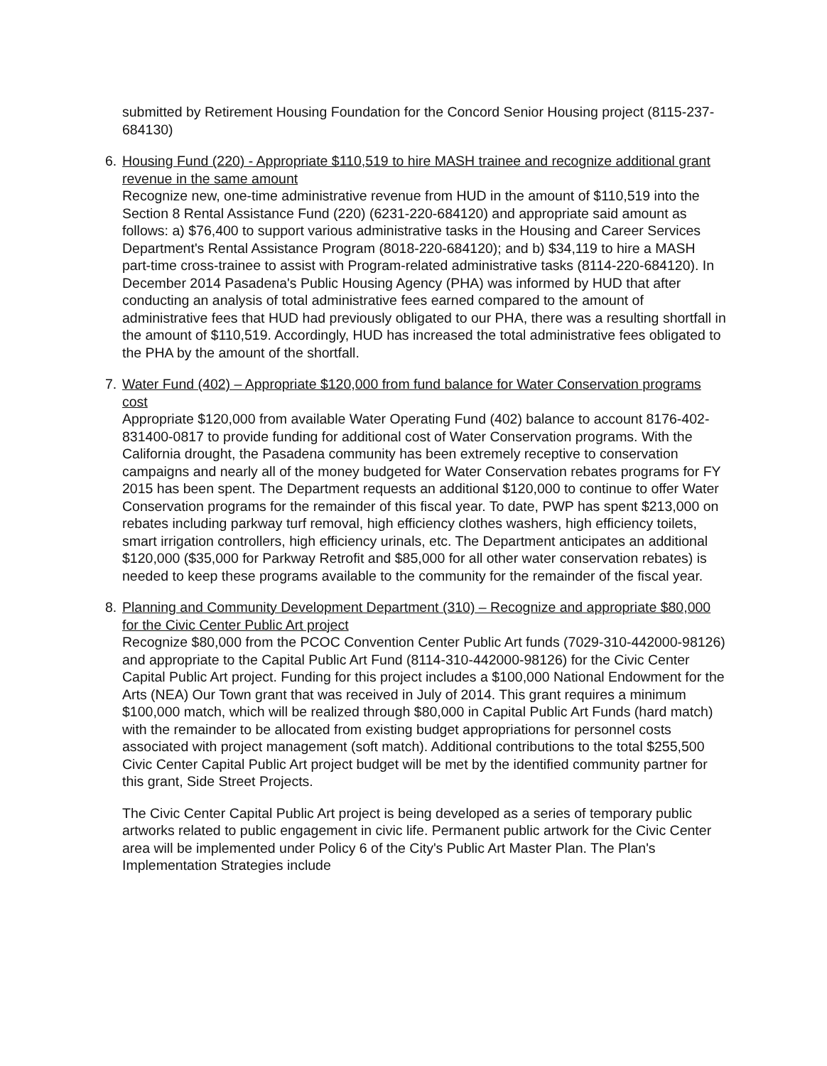submitted by Retirement Housing Foundation for the Concord Senior Housing project (8115-237-684130)
6. Housing Fund (220) - Appropriate $110,519 to hire MASH trainee and recognize additional grant revenue in the same amount
Recognize new, one-time administrative revenue from HUD in the amount of $110,519 into the Section 8 Rental Assistance Fund (220) (6231-220-684120) and appropriate said amount as follows: a) $76,400 to support various administrative tasks in the Housing and Career Services Department's Rental Assistance Program (8018-220-684120); and b) $34,119 to hire a MASH part-time cross-trainee to assist with Program-related administrative tasks (8114-220-684120). In December 2014 Pasadena's Public Housing Agency (PHA) was informed by HUD that after conducting an analysis of total administrative fees earned compared to the amount of administrative fees that HUD had previously obligated to our PHA, there was a resulting shortfall in the amount of $110,519. Accordingly, HUD has increased the total administrative fees obligated to the PHA by the amount of the shortfall.
7. Water Fund (402) – Appropriate $120,000 from fund balance for Water Conservation programs cost
Appropriate $120,000 from available Water Operating Fund (402) balance to account 8176-402-831400-0817 to provide funding for additional cost of Water Conservation programs. With the California drought, the Pasadena community has been extremely receptive to conservation campaigns and nearly all of the money budgeted for Water Conservation rebates programs for FY 2015 has been spent. The Department requests an additional $120,000 to continue to offer Water Conservation programs for the remainder of this fiscal year. To date, PWP has spent $213,000 on rebates including parkway turf removal, high efficiency clothes washers, high efficiency toilets, smart irrigation controllers, high efficiency urinals, etc. The Department anticipates an additional $120,000 ($35,000 for Parkway Retrofit and $85,000 for all other water conservation rebates) is needed to keep these programs available to the community for the remainder of the fiscal year.
8. Planning and Community Development Department (310) – Recognize and appropriate $80,000 for the Civic Center Public Art project
Recognize $80,000 from the PCOC Convention Center Public Art funds (7029-310-442000-98126) and appropriate to the Capital Public Art Fund (8114-310-442000-98126) for the Civic Center Capital Public Art project. Funding for this project includes a $100,000 National Endowment for the Arts (NEA) Our Town grant that was received in July of 2014. This grant requires a minimum $100,000 match, which will be realized through $80,000 in Capital Public Art Funds (hard match) with the remainder to be allocated from existing budget appropriations for personnel costs associated with project management (soft match). Additional contributions to the total $255,500 Civic Center Capital Public Art project budget will be met by the identified community partner for this grant, Side Street Projects.
The Civic Center Capital Public Art project is being developed as a series of temporary public artworks related to public engagement in civic life. Permanent public artwork for the Civic Center area will be implemented under Policy 6 of the City's Public Art Master Plan. The Plan's Implementation Strategies include